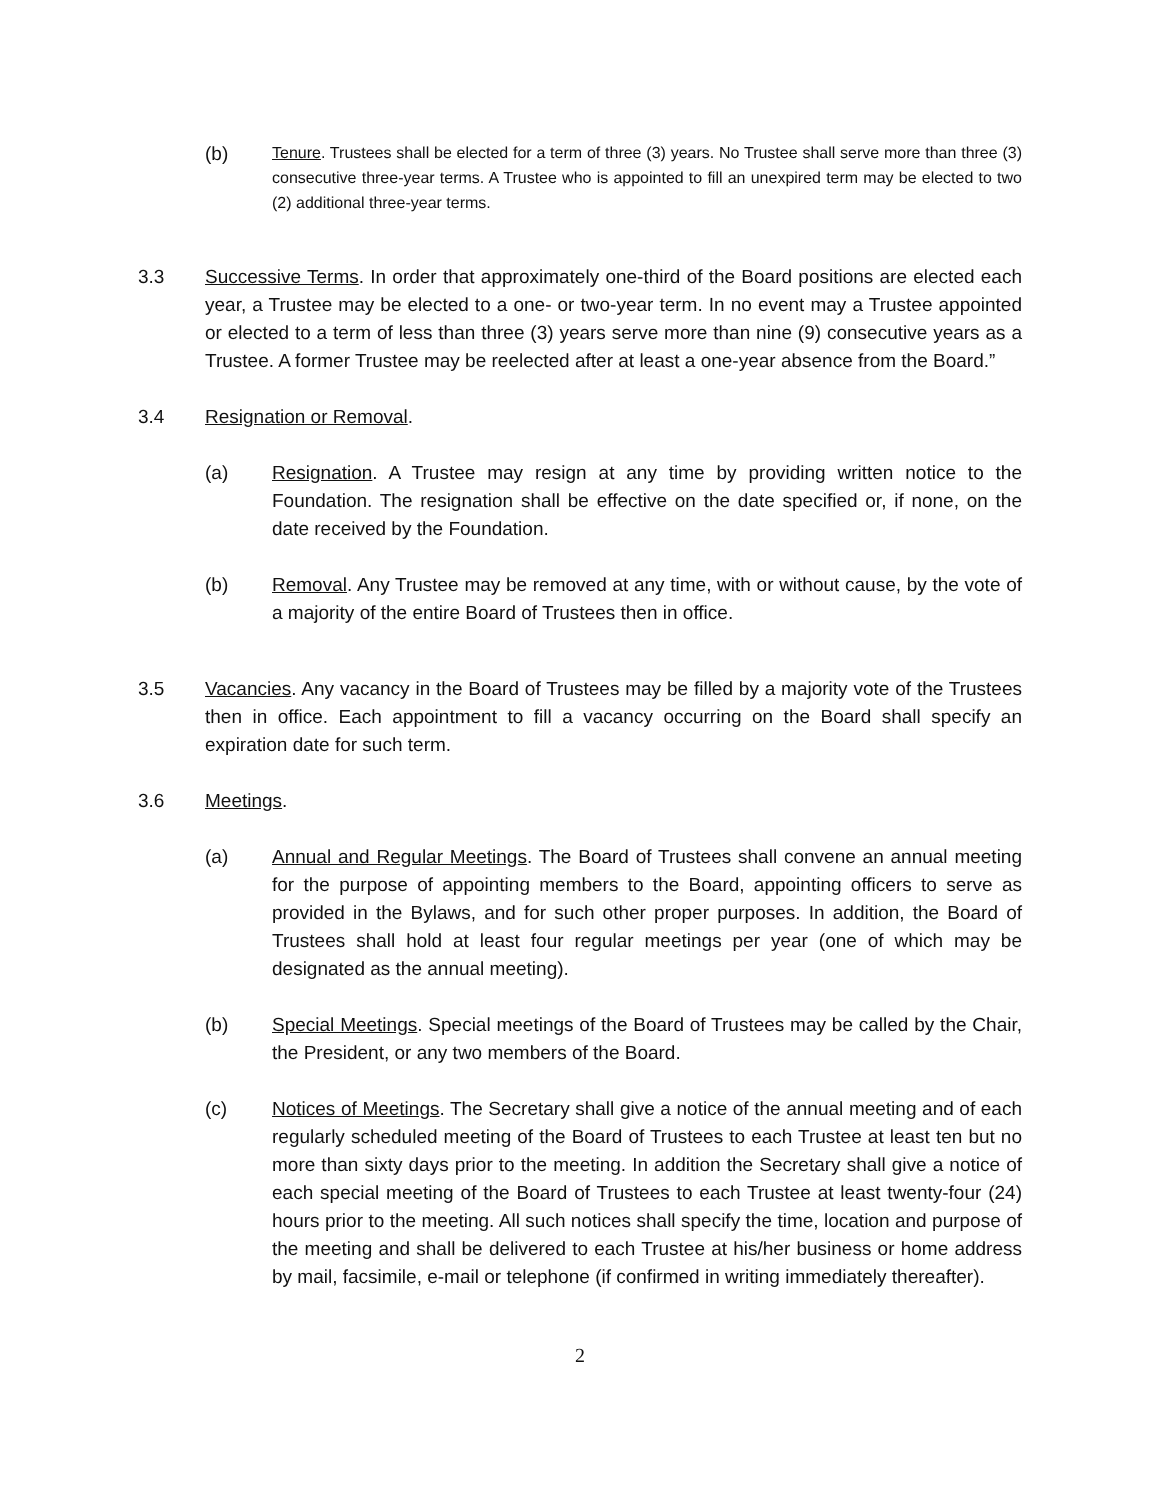(b)
Tenure. Trustees shall be elected for a term of three (3) years. No Trustee shall serve more than three (3) consecutive three-year terms. A Trustee who is appointed to fill an unexpired term may be elected to two (2) additional three-year terms.
3.3 Successive Terms. In order that approximately one-third of the Board positions are elected each year, a Trustee may be elected to a one- or two-year term. In no event may a Trustee appointed or elected to a term of less than three (3) years serve more than nine (9) consecutive years as a Trustee. A former Trustee may be reelected after at least a one-year absence from the Board.”
3.4 Resignation or Removal.
(a) Resignation. A Trustee may resign at any time by providing written notice to the Foundation. The resignation shall be effective on the date specified or, if none, on the date received by the Foundation.
(b) Removal. Any Trustee may be removed at any time, with or without cause, by the vote of a majority of the entire Board of Trustees then in office.
3.5 Vacancies. Any vacancy in the Board of Trustees may be filled by a majority vote of the Trustees then in office. Each appointment to fill a vacancy occurring on the Board shall specify an expiration date for such term.
3.6 Meetings.
(a) Annual and Regular Meetings. The Board of Trustees shall convene an annual meeting for the purpose of appointing members to the Board, appointing officers to serve as provided in the Bylaws, and for such other proper purposes. In addition, the Board of Trustees shall hold at least four regular meetings per year (one of which may be designated as the annual meeting).
(b) Special Meetings. Special meetings of the Board of Trustees may be called by the Chair, the President, or any two members of the Board.
(c) Notices of Meetings. The Secretary shall give a notice of the annual meeting and of each regularly scheduled meeting of the Board of Trustees to each Trustee at least ten but no more than sixty days prior to the meeting. In addition the Secretary shall give a notice of each special meeting of the Board of Trustees to each Trustee at least twenty-four (24) hours prior to the meeting. All such notices shall specify the time, location and purpose of the meeting and shall be delivered to each Trustee at his/her business or home address by mail, facsimile, e-mail or telephone (if confirmed in writing immediately thereafter).
2